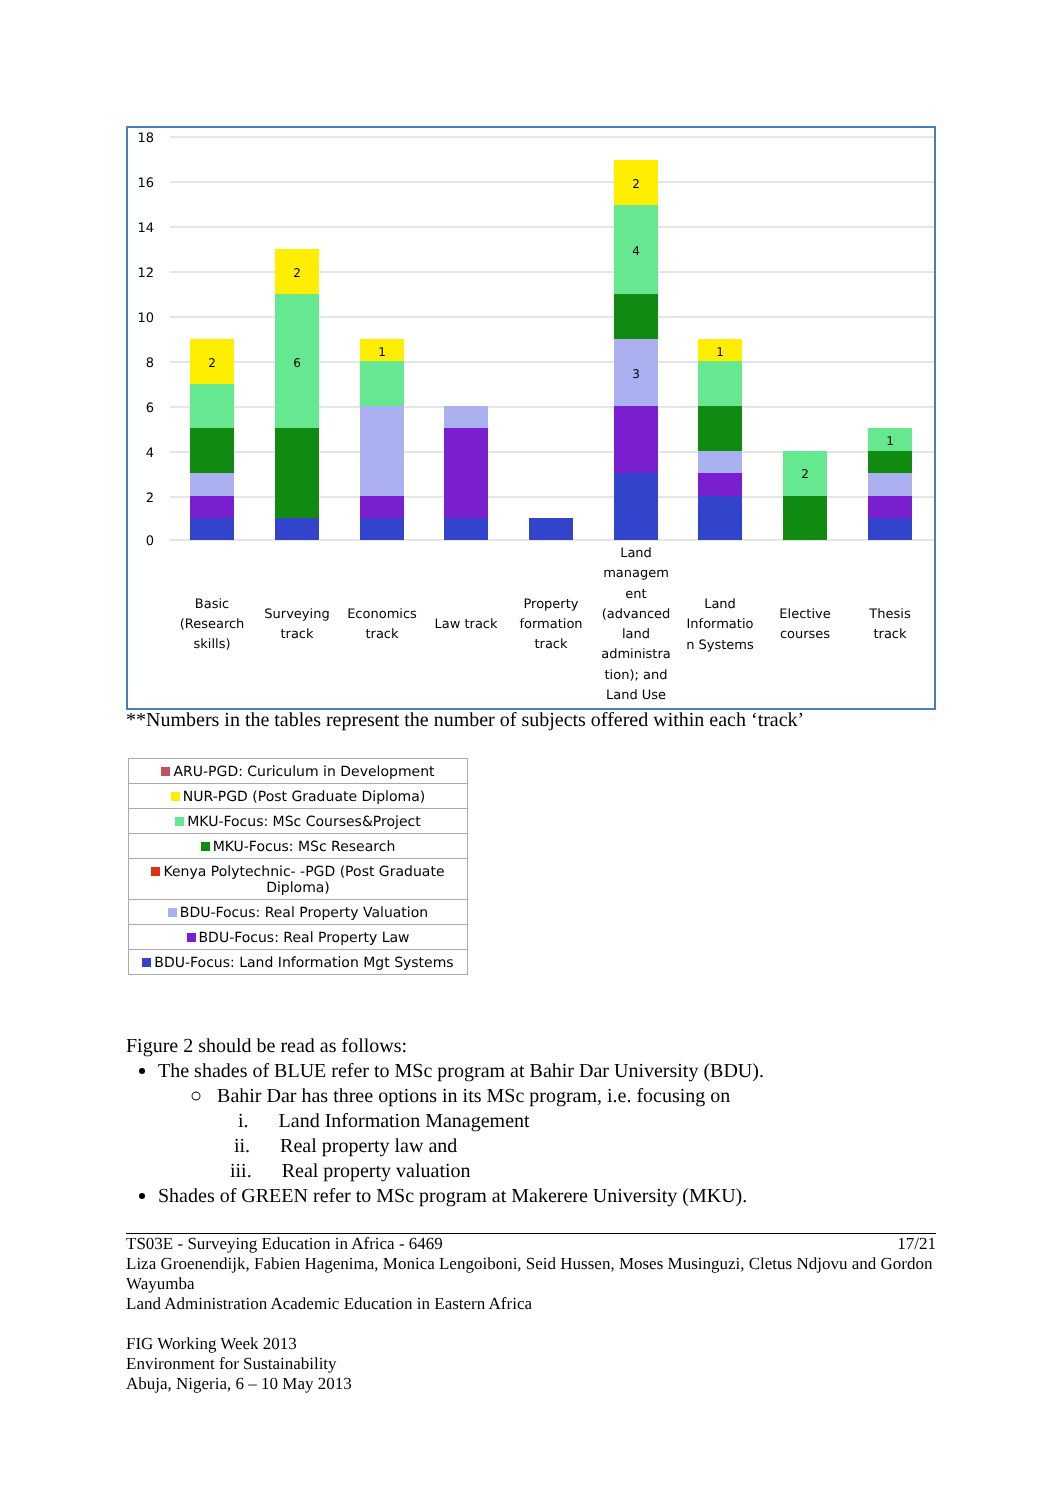18
16
14
12
10
8
6
4
2
0
2
2
6
1
2
4
3
1
2
1
Basic
(Research
skills)
Surveying
track
Economics
track
Law track
Property
formation
track
Land
managem
ent
(advanced
land
administra
tion); and
Land Use
Land
Informatio
n Systems
Elective
courses
Thesis
track
**Numbers in the tables represent the number of subjects offered within each ‘track’
| ARU-PGD: Curiculum in Development |
| NUR-PGD (Post Graduate Diploma) |
| MKU-Focus: MSc Courses&Project |
| MKU-Focus: MSc Research |
| Kenya Polytechnic- -PGD (Post Graduate Diploma) |
| BDU-Focus: Real Property Valuation |
| BDU-Focus: Real Property Law |
| BDU-Focus: Land Information Mgt Systems |
Figure 2 should be read as follows:
The shades of BLUE refer to MSc program at Bahir Dar University (BDU).
○ Bahir Dar has three options in its MSc program, i.e. focusing on
i. Land Information Management
ii. Real property law and
iii. Real property valuation
Shades of GREEN refer to MSc program at Makerere University (MKU).
TS03E - Surveying Education in Africa - 6469 17/21
Liza Groenendijk, Fabien Hagenima, Monica Lengoiboni, Seid Hussen, Moses Musinguzi, Cletus Ndjovu and Gordon Wayumba
Land Administration Academic Education in Eastern Africa
FIG Working Week 2013
Environment for Sustainability
Abuja, Nigeria, 6 – 10 May 2013